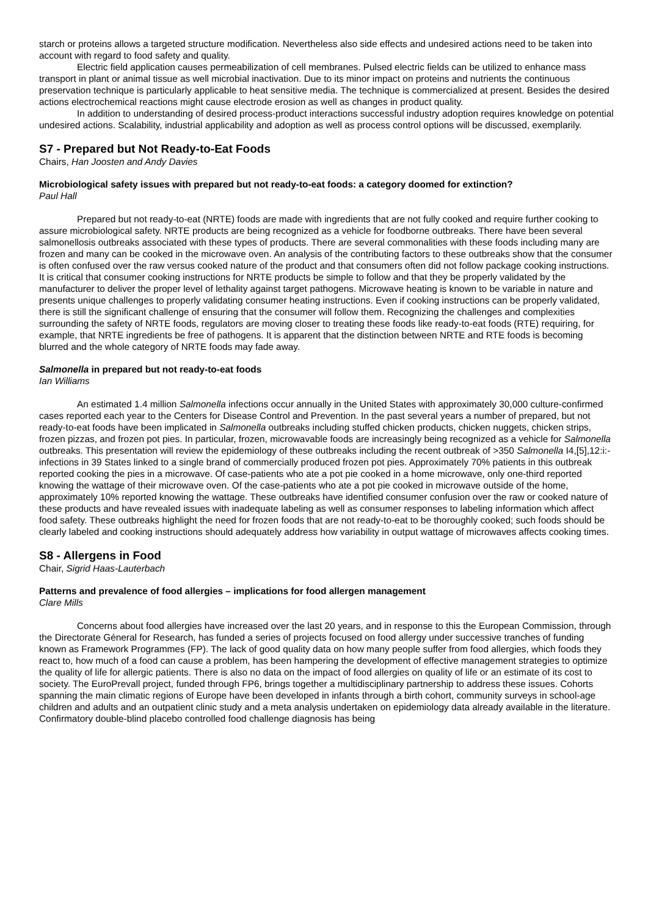starch or proteins allows a targeted structure modification. Nevertheless also side effects and undesired actions need to be taken into account with regard to food safety and quality.
Electric field application causes permeabilization of cell membranes. Pulsed electric fields can be utilized to enhance mass transport in plant or animal tissue as well microbial inactivation. Due to its minor impact on proteins and nutrients the continuous preservation technique is particularly applicable to heat sensitive media. The technique is commercialized at present. Besides the desired actions electrochemical reactions might cause electrode erosion as well as changes in product quality.
In addition to understanding of desired process-product interactions successful industry adoption requires knowledge on potential undesired actions. Scalability, industrial applicability and adoption as well as process control options will be discussed, exemplarily.
S7 - Prepared but Not Ready-to-Eat Foods
Chairs, Han Joosten and Andy Davies
Microbiological safety issues with prepared but not ready-to-eat foods: a category doomed for extinction?
Paul Hall
Prepared but not ready-to-eat (NRTE) foods are made with ingredients that are not fully cooked and require further cooking to assure microbiological safety. NRTE products are being recognized as a vehicle for foodborne outbreaks. There have been several salmonellosis outbreaks associated with these types of products. There are several commonalities with these foods including many are frozen and many can be cooked in the microwave oven. An analysis of the contributing factors to these outbreaks show that the consumer is often confused over the raw versus cooked nature of the product and that consumers often did not follow package cooking instructions. It is critical that consumer cooking instructions for NRTE products be simple to follow and that they be properly validated by the manufacturer to deliver the proper level of lethality against target pathogens. Microwave heating is known to be variable in nature and presents unique challenges to properly validating consumer heating instructions. Even if cooking instructions can be properly validated, there is still the significant challenge of ensuring that the consumer will follow them. Recognizing the challenges and complexities surrounding the safety of NRTE foods, regulators are moving closer to treating these foods like ready-to-eat foods (RTE) requiring, for example, that NRTE ingredients be free of pathogens. It is apparent that the distinction between NRTE and RTE foods is becoming blurred and the whole category of NRTE foods may fade away.
Salmonella in prepared but not ready-to-eat foods
Ian Williams
An estimated 1.4 million Salmonella infections occur annually in the United States with approximately 30,000 culture-confirmed cases reported each year to the Centers for Disease Control and Prevention. In the past several years a number of prepared, but not ready-to-eat foods have been implicated in Salmonella outbreaks including stuffed chicken products, chicken nuggets, chicken strips, frozen pizzas, and frozen pot pies. In particular, frozen, microwavable foods are increasingly being recognized as a vehicle for Salmonella outbreaks. This presentation will review the epidemiology of these outbreaks including the recent outbreak of >350 Salmonella I4,[5],12:i:- infections in 39 States linked to a single brand of commercially produced frozen pot pies. Approximately 70% patients in this outbreak reported cooking the pies in a microwave. Of case-patients who ate a pot pie cooked in a home microwave, only one-third reported knowing the wattage of their microwave oven. Of the case-patients who ate a pot pie cooked in microwave outside of the home, approximately 10% reported knowing the wattage. These outbreaks have identified consumer confusion over the raw or cooked nature of these products and have revealed issues with inadequate labeling as well as consumer responses to labeling information which affect food safety. These outbreaks highlight the need for frozen foods that are not ready-to-eat to be thoroughly cooked; such foods should be clearly labeled and cooking instructions should adequately address how variability in output wattage of microwaves affects cooking times.
S8 - Allergens in Food
Chair, Sigrid Haas-Lauterbach
Patterns and prevalence of food allergies – implications for food allergen management
Clare Mills
Concerns about food allergies have increased over the last 20 years, and in response to this the European Commission, through the Directorate Géneral for Research, has funded a series of projects focused on food allergy under successive tranches of funding known as Framework Programmes (FP). The lack of good quality data on how many people suffer from food allergies, which foods they react to, how much of a food can cause a problem, has been hampering the development of effective management strategies to optimize the quality of life for allergic patients. There is also no data on the impact of food allergies on quality of life or an estimate of its cost to society. The EuroPrevall project, funded through FP6, brings together a multidisciplinary partnership to address these issues. Cohorts spanning the main climatic regions of Europe have been developed in infants through a birth cohort, community surveys in school-age children and adults and an outpatient clinic study and a meta analysis undertaken on epidemiology data already available in the literature. Confirmatory double-blind placebo controlled food challenge diagnosis has being